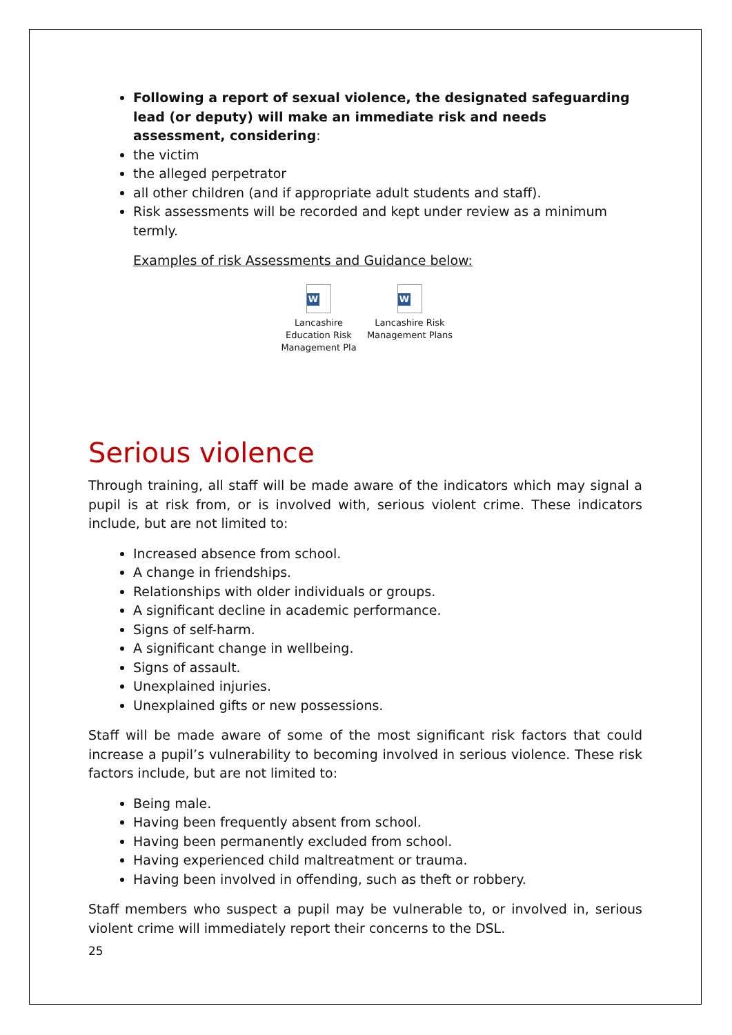Following a report of sexual violence, the designated safeguarding lead (or deputy) will make an immediate risk and needs assessment, considering:
the victim
the alleged perpetrator
all other children (and if appropriate adult students and staff).
Risk assessments will be recorded and kept under review as a minimum termly.
Examples of risk Assessments and Guidance below:
W
Lancashire Education Risk Management Pla
W
Lancashire Risk Management Plans
Serious violence
Through training, all staff will be made aware of the indicators which may signal a pupil is at risk from, or is involved with, serious violent crime. These indicators include, but are not limited to:
Increased absence from school.
A change in friendships.
Relationships with older individuals or groups.
A significant decline in academic performance.
Signs of self-harm.
A significant change in wellbeing.
Signs of assault.
Unexplained injuries.
Unexplained gifts or new possessions.
Staff will be made aware of some of the most significant risk factors that could increase a pupil’s vulnerability to becoming involved in serious violence. These risk factors include, but are not limited to:
Being male.
Having been frequently absent from school.
Having been permanently excluded from school.
Having experienced child maltreatment or trauma.
Having been involved in offending, such as theft or robbery.
Staff members who suspect a pupil may be vulnerable to, or involved in, serious violent crime will immediately report their concerns to the DSL.
25